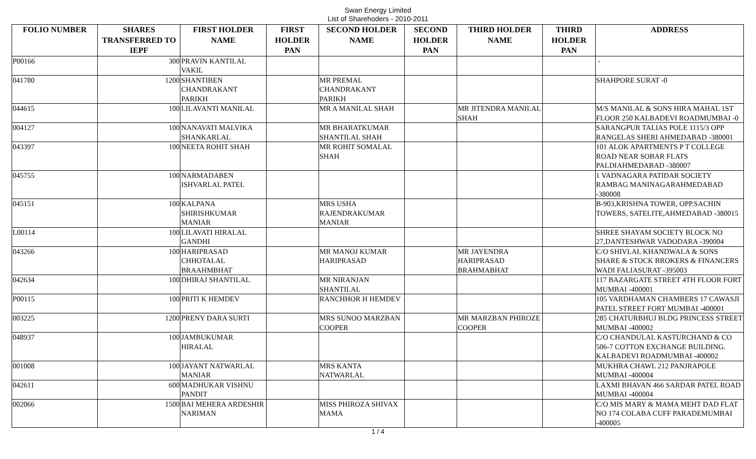Swan Energy Limited
List of Sharehoders - 2010-2011
| FOLIO NUMBER | SHARES TRANSFERRED TO IEPF | FIRST HOLDER NAME | FIRST HOLDER PAN | SECOND HOLDER NAME | SECOND HOLDER PAN | THIRD HOLDER NAME | THIRD HOLDER PAN | ADDRESS |
| --- | --- | --- | --- | --- | --- | --- | --- | --- |
| P00166 | 300 | PRAVIN KANTILAL VAKIL | | | | | | - |
| 041780 | 1200 | SHANTIBEN CHANDRAKANT PARIKH | | MR PREMAL CHANDRAKANT PARIKH | | | | SHAHPORE SURAT -0 |
| 044615 | 100 | LILAVANTI MANILAL | | MR A MANILAL SHAH | | MR JITENDRA MANILAL SHAH | | M/S MANILAL & SONS HIRA MAHAL 1ST FLOOR 250 KALBADEVI ROADMUMBAI -0 |
| 004127 | 100 | NANAVATI MALVIKA SHANKARLAL | | MR BHARATKUMAR SHANTILAL SHAH | | | | SARANGPUR TALIAS POLE 1115/3 OPP RANGELAS SHERI AHMEDABAD -380001 |
| 043397 | 100 | NEETA ROHIT SHAH | | MR ROHIT SOMALAL SHAH | | | | 101 ALOK APARTMENTS P T COLLEGE ROAD NEAR SOBAR FLATS PALDIAHMEDABAD -380007 |
| 045755 | 100 | NARMADABEN ISHVARLAL PATEL | | | | | | 1 VADNAGARA PATIDAR SOCIETY RAMBAG MANINAGARAHMEDABAD -380008 |
| 045151 | 100 | KALPANA SHIRISHKUMAR MANIAR | | MRS USHA RAJENDRAKUMAR MANIAR | | | | B-903,KRISHNA TOWER, OPP.SACHIN TOWERS, SATELITE,AHMEDABAD -380015 |
| L00114 | 100 | LILAVATI HIRALAL GANDHI | | | | | | SHREE SHAYAM SOCIETY BLOCK NO 27,DANTESHWAR VADODARA -390004 |
| 043266 | 100 | HARIPRASAD CHHOTALAL BRAAHMBHAT | | MR MANOJ KUMAR HARIPRASAD | | MR JAYENDRA HARIPRASAD BRAHMABHAT | | C/O SHIVLAL KHANDWALA & SONS SHARE & STOCK BROKERS & FINANCERS WADI FALIASURAT -395003 |
| 042634 | 100 | DHIRAJ SHANTILAL | | MR NIRANJAN SHANTILAL | | | | 117 BAZARGATE STREET 4TH FLOOR FORT MUMBAI -400001 |
| P00115 | 100 | PRITI K HEMDEV | | RANCHHOR H HEMDEV | | | | 105 VARDHAMAN CHAMBERS 17 CAWASJI PATEL STREET FORT MUMBAI -400001 |
| 003225 | 1200 | PRENY DARA SURTI | | MRS SUNOO MARZBAN COOPER | | MR MARZBAN PHIROZE COOPER | | 285 CHATURBHUJ BLDG PRINCESS STREET MUMBAI -400002 |
| 048937 | 100 | JAMBUKUMAR HIRALAL | | | | | | C/O CHANDULAL KASTURCHAND & CO 506-7 COTTON EXCHANGE BUILDING. KALBADEVI ROADMUMBAI -400002 |
| 001008 | 100 | JAYANT NATWARLAL MANIAR | | MRS KANTA NATWARLAL | | | | MUKHRA CHAWL 212 PANJRAPOLE MUMBAI -400004 |
| 042611 | 600 | MADHUKAR VISHNU PANDIT | | | | | | LAXMI BHAVAN 466 SARDAR PATEL ROAD MUMBAI -400004 |
| 002066 | 1500 | BAI MEHERA ARDESHIR NARIMAN | | MISS PHIROZA SHIVAX MAMA | | | | C/O MIS MARY & MAMA MEHT DAD FLAT NO 174 COLABA CUFF PARADEMUMBAI -400005 |
1 / 4